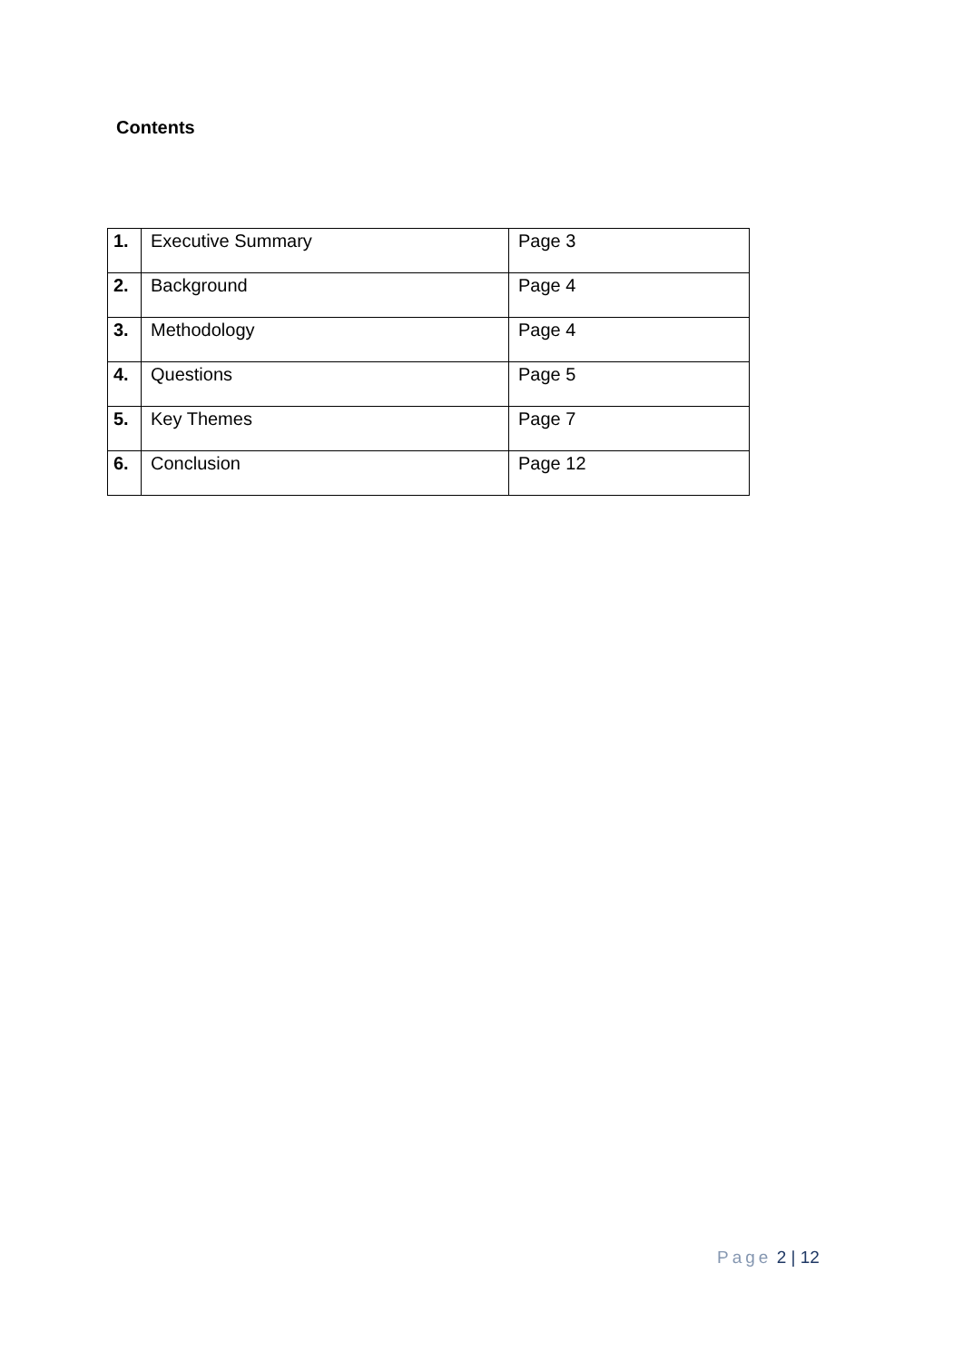Contents
| 1. | Executive Summary | Page 3 |
| 2. | Background | Page 4 |
| 3. | Methodology | Page 4 |
| 4. | Questions | Page 5 |
| 5. | Key Themes | Page 7 |
| 6. | Conclusion | Page 12 |
Page 2 | 12